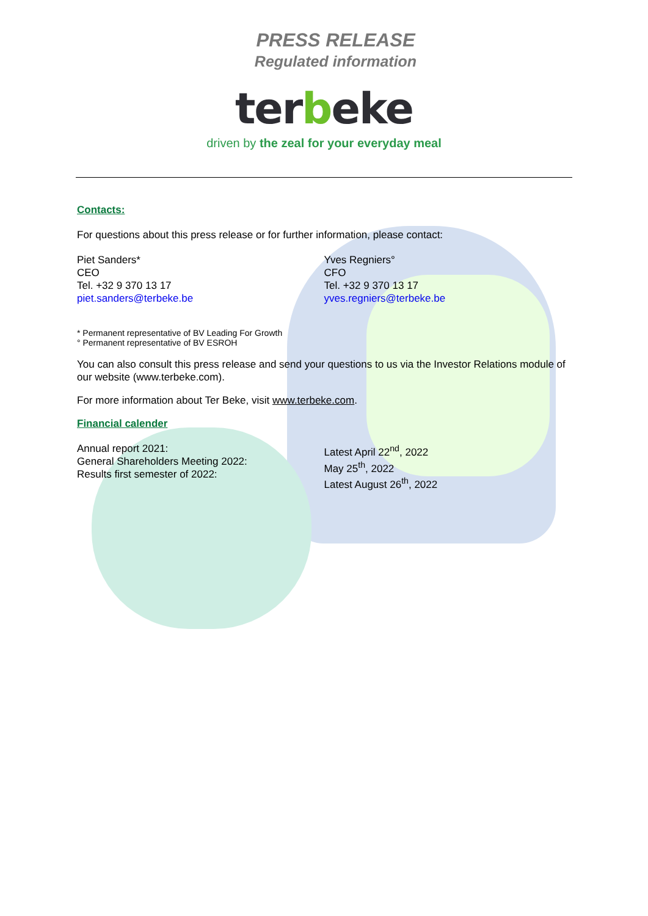PRESS RELEASE
Regulated information
terbeke
driven by the zeal for your everyday meal
Contacts:
For questions about this press release or for further information, please contact:
Piet Sanders*
CEO
Tel. +32 9 370 13 17
piet.sanders@terbeke.be
Yves Regniers°
CFO
Tel. +32 9 370 13 17
yves.regniers@terbeke.be
* Permanent representative of BV Leading For Growth
° Permanent representative of BV ESROH
You can also consult this press release and send your questions to us via the Investor Relations module of our website (www.terbeke.com).
For more information about Ter Beke, visit www.terbeke.com.
Financial calender
Annual report 2021:
General Shareholders Meeting 2022:
Results first semester of 2022:
Latest April 22<sup>nd</sup>, 2022
May 25<sup>th</sup>, 2022
Latest August 26<sup>th</sup>, 2022